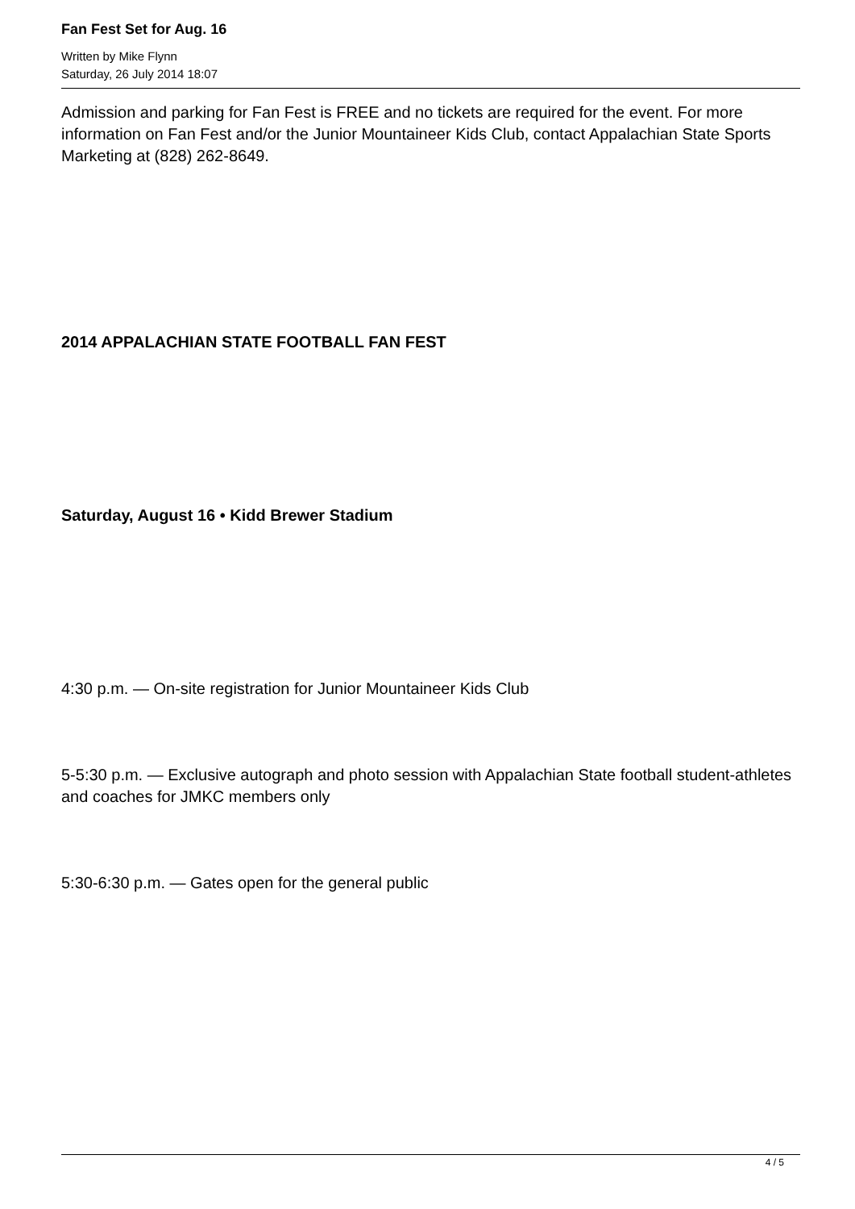Fan Fest Set for Aug. 16
Written by Mike Flynn
Saturday, 26 July 2014 18:07
Admission and parking for Fan Fest is FREE and no tickets are required for the event. For more information on Fan Fest and/or the Junior Mountaineer Kids Club, contact Appalachian State Sports Marketing at (828) 262-8649.
2014 APPALACHIAN STATE FOOTBALL FAN FEST
Saturday, August 16 • Kidd Brewer Stadium
4:30 p.m. — On-site registration for Junior Mountaineer Kids Club
5-5:30 p.m. — Exclusive autograph and photo session with Appalachian State football student-athletes and coaches for JMKC members only
5:30-6:30 p.m. — Gates open for the general public
4 / 5